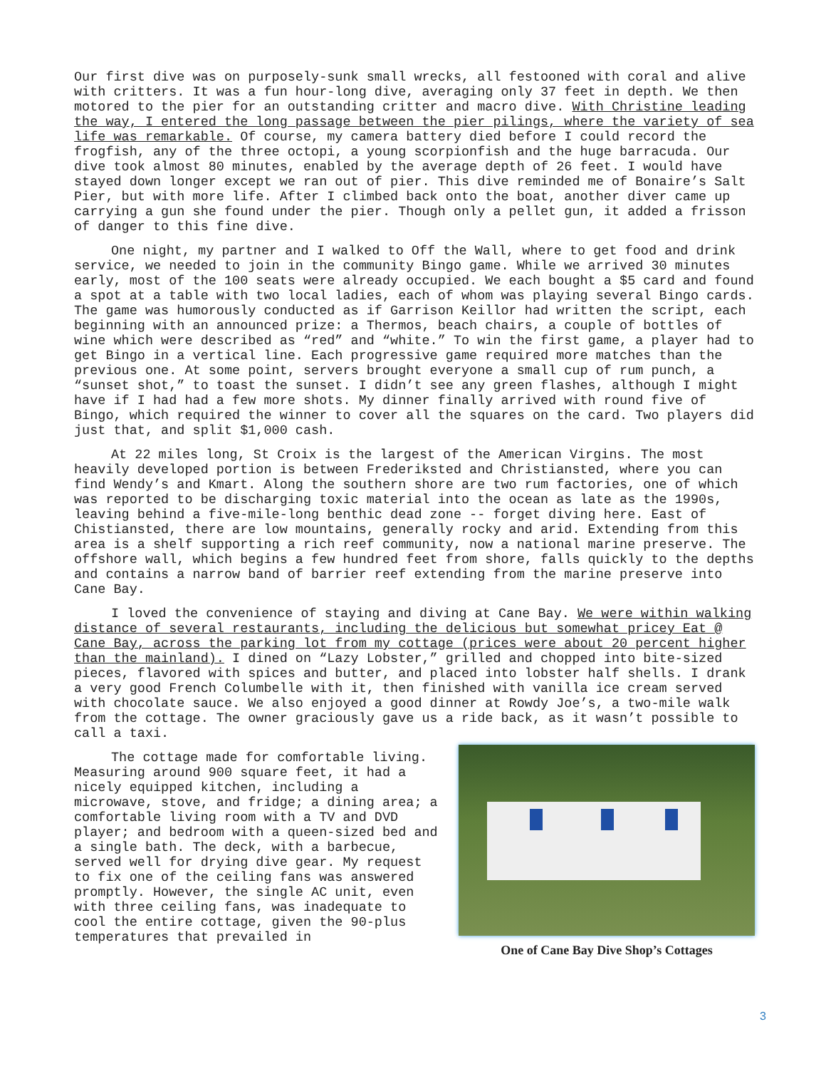Our first dive was on purposely-sunk small wrecks, all festooned with coral and alive with critters. It was a fun hour-long dive, averaging only 37 feet in depth. We then motored to the pier for an outstanding critter and macro dive. With Christine leading the way, I entered the long passage between the pier pilings, where the variety of sea life was remarkable. Of course, my camera battery died before I could record the frogfish, any of the three octopi, a young scorpionfish and the huge barracuda. Our dive took almost 80 minutes, enabled by the average depth of 26 feet. I would have stayed down longer except we ran out of pier. This dive reminded me of Bonaire’s Salt Pier, but with more life. After I climbed back onto the boat, another diver came up carrying a gun she found under the pier. Though only a pellet gun, it added a frisson of danger to this fine dive.
One night, my partner and I walked to Off the Wall, where to get food and drink service, we needed to join in the community Bingo game. While we arrived 30 minutes early, most of the 100 seats were already occupied. We each bought a $5 card and found a spot at a table with two local ladies, each of whom was playing several Bingo cards. The game was humorously conducted as if Garrison Keillor had written the script, each beginning with an announced prize: a Thermos, beach chairs, a couple of bottles of wine which were described as “red” and “white.” To win the first game, a player had to get Bingo in a vertical line. Each progressive game required more matches than the previous one. At some point, servers brought everyone a small cup of rum punch, a “sunset shot,” to toast the sunset. I didn’t see any green flashes, although I might have if I had had a few more shots. My dinner finally arrived with round five of Bingo, which required the winner to cover all the squares on the card. Two players did just that, and split $1,000 cash.
At 22 miles long, St Croix is the largest of the American Virgins. The most heavily developed portion is between Frederiksted and Christiansted, where you can find Wendy’s and Kmart. Along the southern shore are two rum factories, one of which was reported to be discharging toxic material into the ocean as late as the 1990s, leaving behind a five-mile-long benthic dead zone -- forget diving here. East of Chistiansted, there are low mountains, generally rocky and arid. Extending from this area is a shelf supporting a rich reef community, now a national marine preserve. The offshore wall, which begins a few hundred feet from shore, falls quickly to the depths and contains a narrow band of barrier reef extending from the marine preserve into Cane Bay.
I loved the convenience of staying and diving at Cane Bay. We were within walking distance of several restaurants, including the delicious but somewhat pricey Eat @ Cane Bay, across the parking lot from my cottage (prices were about 20 percent higher than the mainland). I dined on “Lazy Lobster,” grilled and chopped into bite-sized pieces, flavored with spices and butter, and placed into lobster half shells. I drank a very good French Columbelle with it, then finished with vanilla ice cream served with chocolate sauce. We also enjoyed a good dinner at Rowdy Joe’s, a two-mile walk from the cottage. The owner graciously gave us a ride back, as it wasn’t possible to call a taxi.
The cottage made for comfortable living. Measuring around 900 square feet, it had a nicely equipped kitchen, including a microwave, stove, and fridge; a dining area; a comfortable living room with a TV and DVD player; and bedroom with a queen-sized bed and a single bath. The deck, with a barbecue, served well for drying dive gear. My request to fix one of the ceiling fans was answered promptly. However, the single AC unit, even with three ceiling fans, was inadequate to cool the entire cottage, given the 90-plus temperatures that prevailed in
One of Cane Bay Dive Shop’s Cottages
3